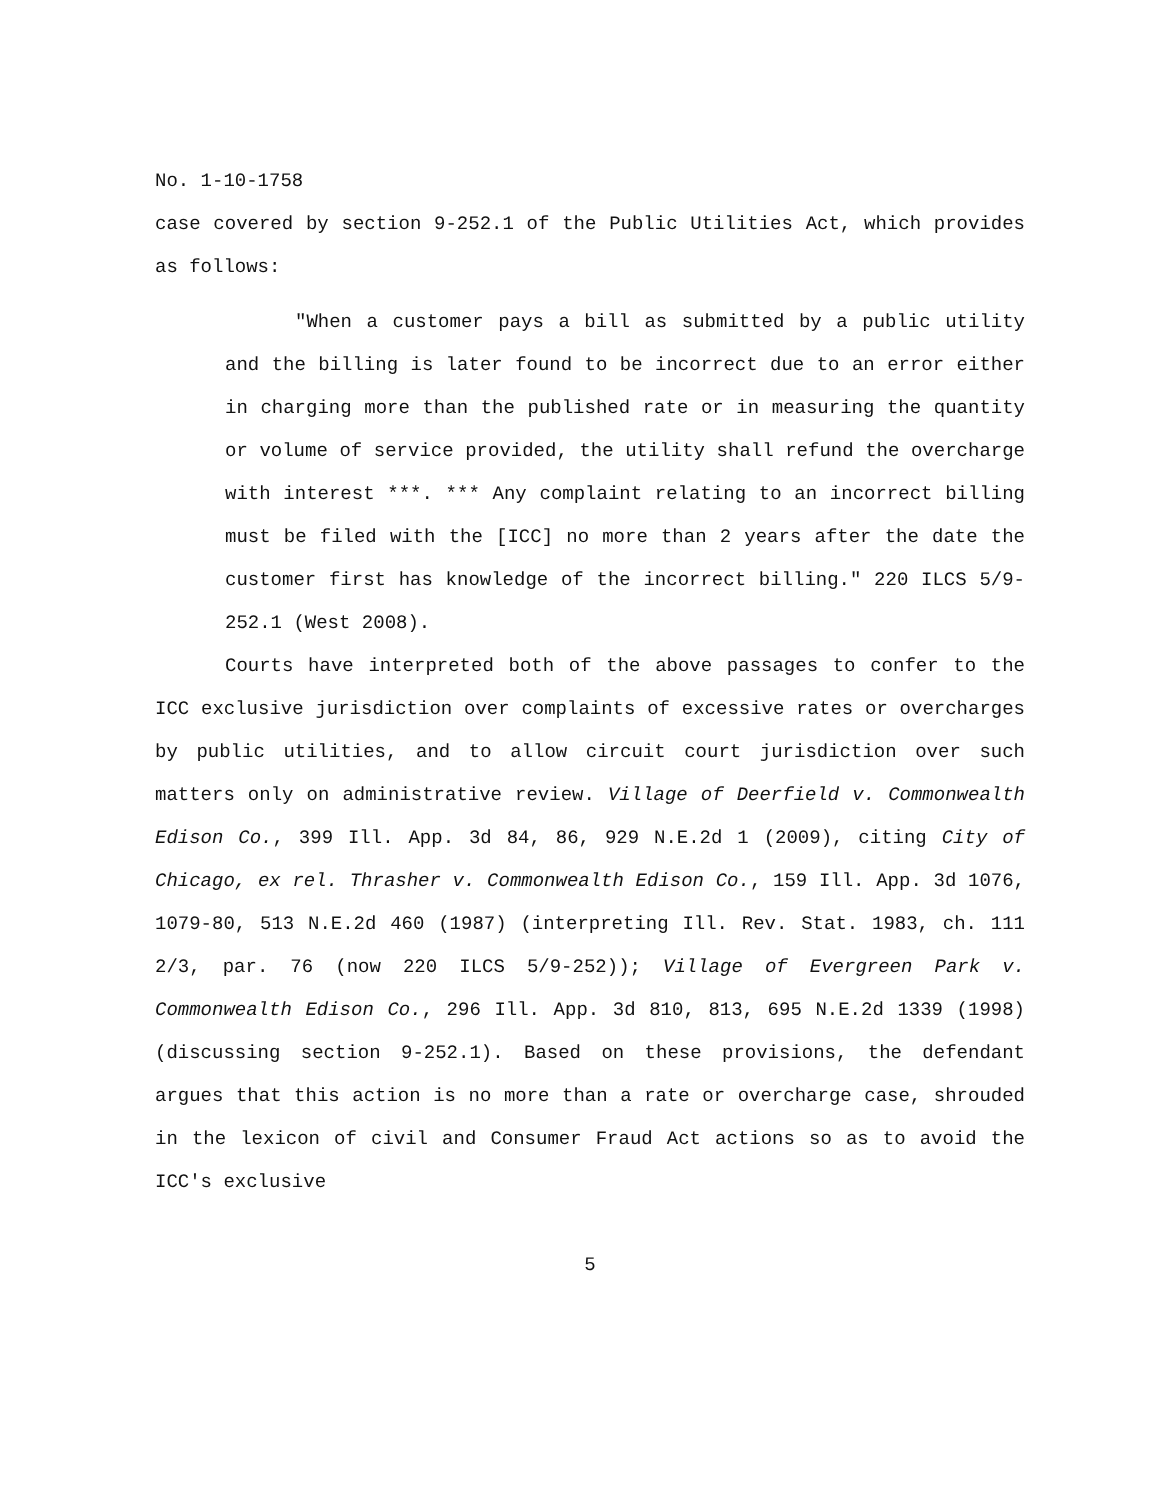No. 1-10-1758
case covered by section 9-252.1 of the Public Utilities Act, which provides as follows:
"When a customer pays a bill as submitted by a public utility and the billing is later found to be incorrect due to an error either in charging more than the published rate or in measuring the quantity or volume of service provided, the utility shall refund the overcharge with interest ***. *** Any complaint relating to an incorrect billing must be filed with the [ICC] no more than 2 years after the date the customer first has knowledge of the incorrect billing." 220 ILCS 5/9-252.1 (West 2008).
Courts have interpreted both of the above passages to confer to the ICC exclusive jurisdiction over complaints of excessive rates or overcharges by public utilities, and to allow circuit court jurisdiction over such matters only on administrative review. Village of Deerfield v. Commonwealth Edison Co., 399 Ill. App. 3d 84, 86, 929 N.E.2d 1 (2009), citing City of Chicago, ex rel. Thrasher v. Commonwealth Edison Co., 159 Ill. App. 3d 1076, 1079-80, 513 N.E.2d 460 (1987) (interpreting Ill. Rev. Stat. 1983, ch. 111 2/3, par. 76 (now 220 ILCS 5/9-252)); Village of Evergreen Park v. Commonwealth Edison Co., 296 Ill. App. 3d 810, 813, 695 N.E.2d 1339 (1998) (discussing section 9-252.1). Based on these provisions, the defendant argues that this action is no more than a rate or overcharge case, shrouded in the lexicon of civil and Consumer Fraud Act actions so as to avoid the ICC's exclusive
5